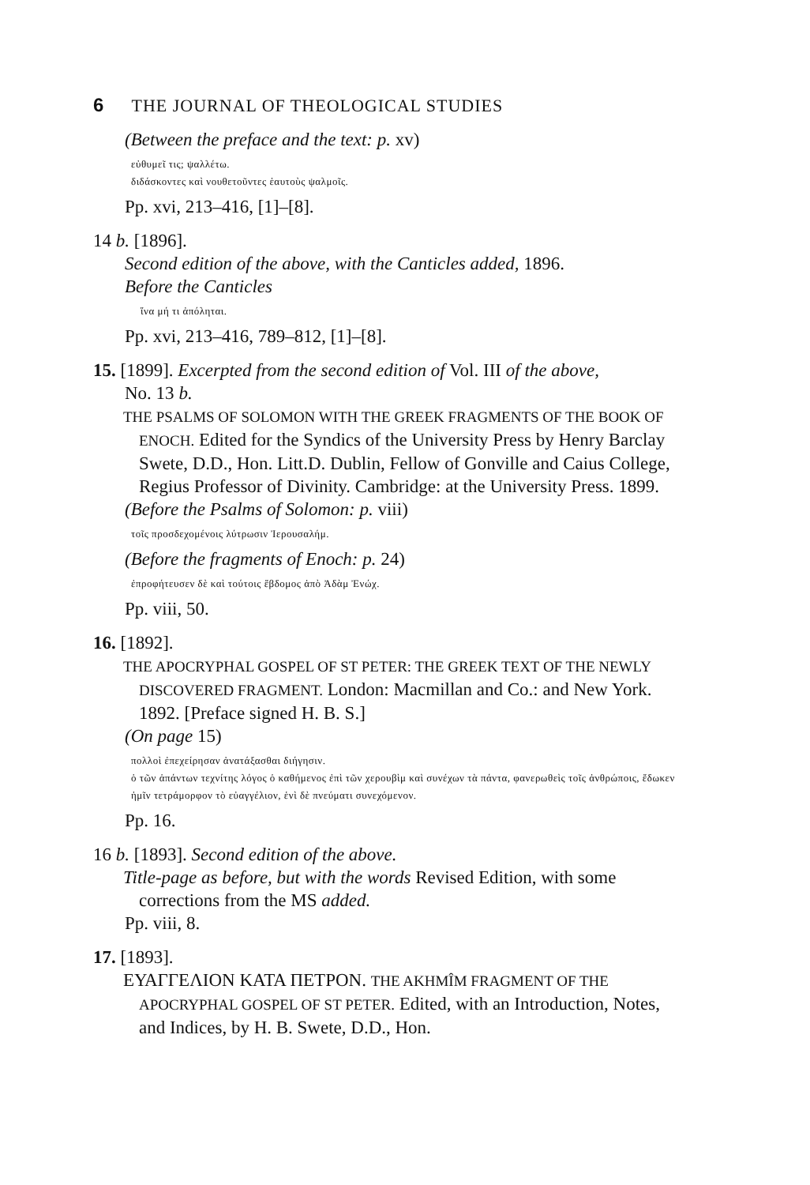6 THE JOURNAL OF THEOLOGICAL STUDIES
(Between the preface and the text: p. xv)
εὐθυμεῖ τις; ψαλλέτω.
διδάσκοντες καὶ νουθετοῦντες ἑαυτοὺς ψαλμοῖς.
Pp. xvi, 213–416, [1]–[8].
14 b. [1896].
Second edition of the above, with the Canticles added, 1896.
Before the Canticles
ἵνα μή τι ἀπόληται.
Pp. xvi, 213–416, 789–812, [1]–[8].
15. [1899]. Excerpted from the second edition of Vol. III of the above,
No. 13 b.
THE PSALMS OF SOLOMON WITH THE GREEK FRAGMENTS OF THE BOOK OF ENOCH. Edited for the Syndics of the University Press by Henry Barclay Swete, D.D., Hon. Litt.D. Dublin, Fellow of Gonville and Caius College, Regius Professor of Divinity. Cambridge: at the University Press. 1899.
(Before the Psalms of Solomon: p. viii)
τοῖς προσδεχομένοις λύτρωσιν Ἰερουσαλήμ.
(Before the fragments of Enoch: p. 24)
ἐπροφήτευσεν δὲ καὶ τούτοις ἕβδομος ἀπὸ Ἀδὰμ Ἐνώχ.
Pp. viii, 50.
16. [1892].
THE APOCRYPHAL GOSPEL OF ST PETER: THE GREEK TEXT OF THE NEWLY DISCOVERED FRAGMENT. London: Macmillan and Co.: and New York. 1892. [Preface signed H. B. S.]
(On page 15)
πολλοὶ ἐπεχείρησαν ἀνατάξασθαι διήγησιν.
ὁ τῶν ἁπάντων τεχνίτης λόγος ὁ καθήμενος ἐπὶ τῶν χερουβὶμ καὶ συνέχων τὰ πάντα, φανερωθεὶς τοῖς ἀνθρώποις, ἔδωκεν ἡμῖν τετράμορφον τὸ εὐαγγέλιον, ἑνὶ δὲ πνεύματι συνεχόμενον.
Pp. 16.
16 b. [1893]. Second edition of the above.
Title-page as before, but with the words Revised Edition, with some corrections from the MS added.
Pp. viii, 8.
17. [1893].
ΕΥΑΓΓΕΛΙΟΝ ΚΑΤΑ ΠΕΤΡΟΝ. THE AKHMÎM FRAGMENT OF THE APOCRYPHAL GOSPEL OF ST PETER. Edited, with an Introduction, Notes, and Indices, by H. B. Swete, D.D., Hon.